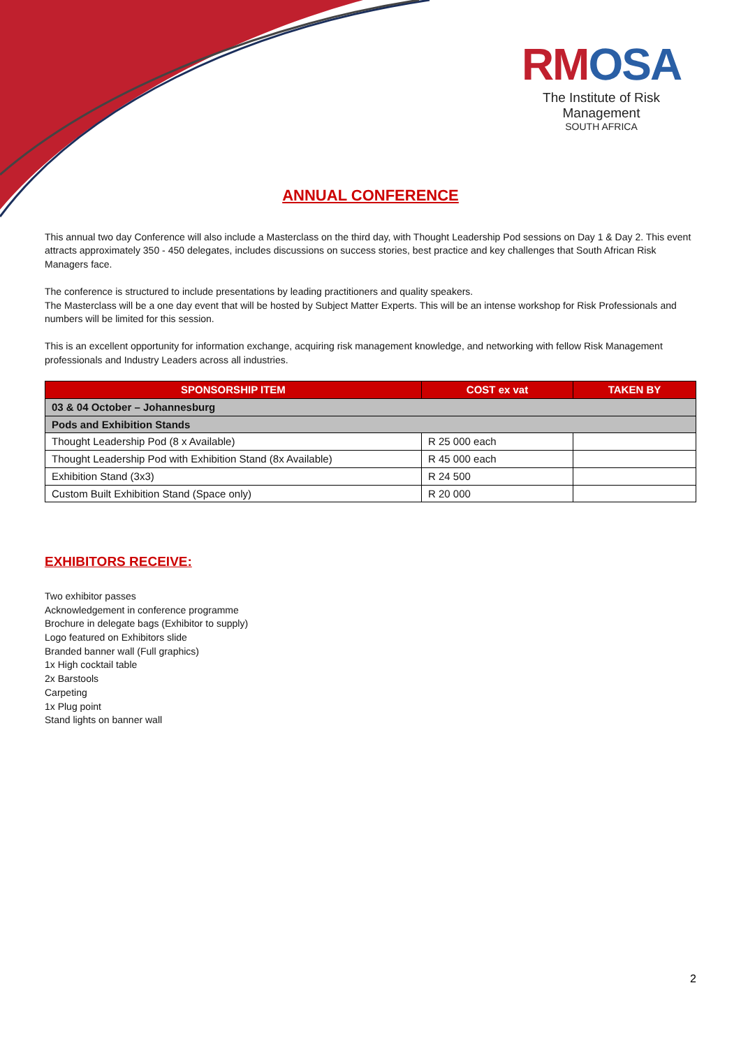RMOSA
The Institute of Risk Management
SOUTH AFRICA
ANNUAL CONFERENCE
This annual two day Conference will also include a Masterclass on the third day, with Thought Leadership Pod sessions on Day 1 & Day 2. This event attracts approximately 350 - 450 delegates, includes discussions on success stories, best practice and key challenges that South African Risk Managers face.
The conference is structured to include presentations by leading practitioners and quality speakers.
The Masterclass will be a one day event that will be hosted by Subject Matter Experts. This will be an intense workshop for Risk Professionals and numbers will be limited for this session.
This is an excellent opportunity for information exchange, acquiring risk management knowledge, and networking with fellow Risk Management professionals and Industry Leaders across all industries.
| SPONSORSHIP ITEM | COST ex vat | TAKEN BY |
| --- | --- | --- |
| 03 & 04 October – Johannesburg | | |
| Pods and Exhibition Stands | | |
| Thought Leadership Pod (8 x Available) | R 25 000 each | |
| Thought Leadership Pod with Exhibition Stand (8x Available) | R 45 000 each | |
| Exhibition Stand (3x3) | R 24 500 | |
| Custom Built Exhibition Stand (Space only) | R 20 000 | |
EXHIBITORS RECEIVE:
Two exhibitor passes
Acknowledgement in conference programme
Brochure in delegate bags (Exhibitor to supply)
Logo featured on Exhibitors slide
Branded banner wall (Full graphics)
1x High cocktail table
2x Barstools
Carpeting
1x Plug point
Stand lights on banner wall
2